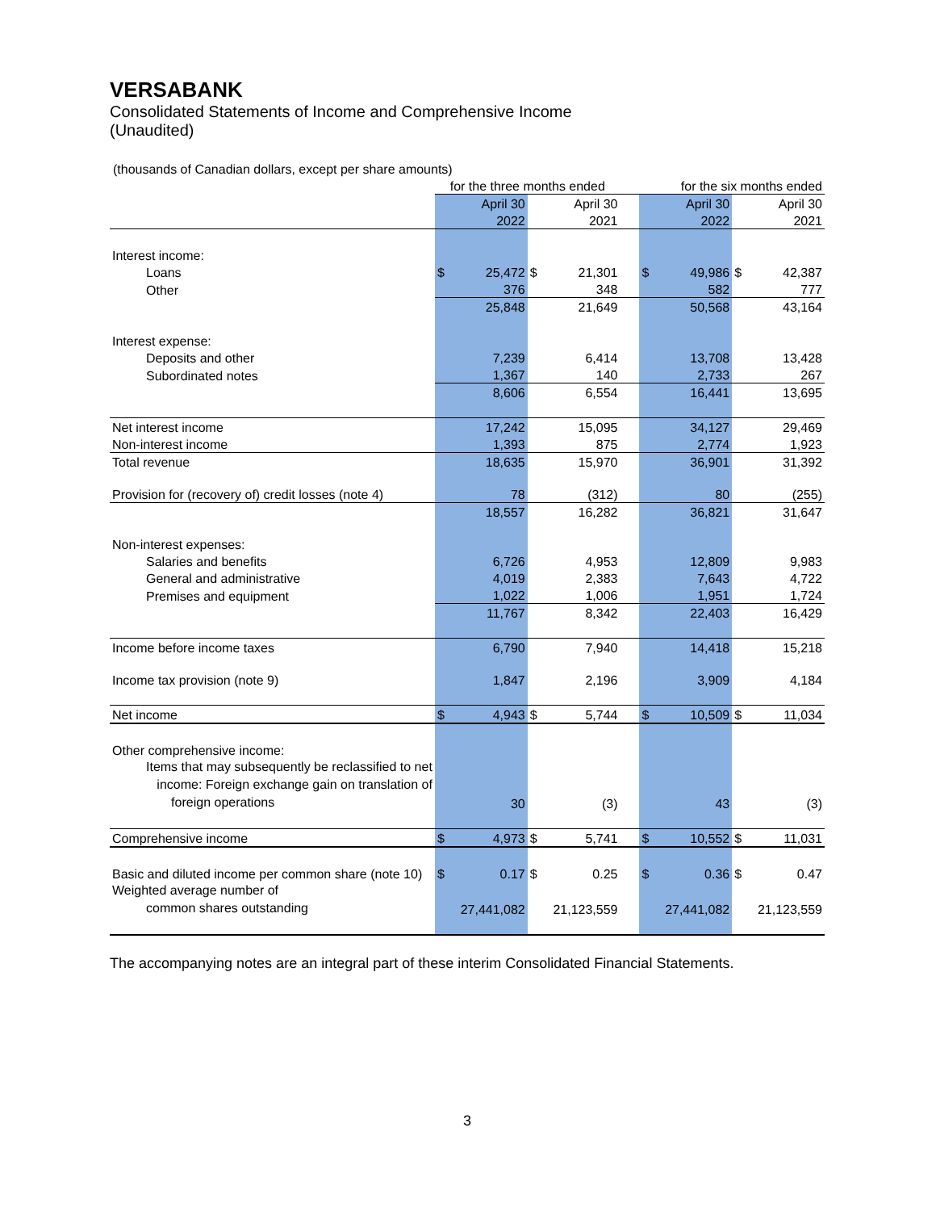VERSABANK
Consolidated Statements of Income and Comprehensive Income
(Unaudited)
(thousands of Canadian dollars, except per share amounts)
| | for the three months ended | | | | | for the six months ended | | | |
| | | April 30 | | April 30 | | | April 30 | | April 30 |
| | | 2022 | | 2021 | | | 2022 | | 2021 |
| Interest income: | | | | | | | | | |
| Loans | $ | 25,472 | $ | 21,301 | | $ | 49,986 | $ | 42,387 |
| Other | | 376 | | 348 | | | 582 | | 777 |
| | | 25,848 | | 21,649 | | | 50,568 | | 43,164 |
| Interest expense: | | | | | | | | | |
| Deposits and other | | 7,239 | | 6,414 | | | 13,708 | | 13,428 |
| Subordinated notes | | 1,367 | | 140 | | | 2,733 | | 267 |
| | | 8,606 | | 6,554 | | | 16,441 | | 13,695 |
| Net interest income | | 17,242 | | 15,095 | | | 34,127 | | 29,469 |
| Non-interest income | | 1,393 | | 875 | | | 2,774 | | 1,923 |
| Total revenue | | 18,635 | | 15,970 | | | 36,901 | | 31,392 |
| Provision for (recovery of) credit losses (note 4) | | 78 | | (312) | | | 80 | | (255) |
| | | 18,557 | | 16,282 | | | 36,821 | | 31,647 |
| Non-interest expenses: | | | | | | | | | |
| Salaries and benefits | | 6,726 | | 4,953 | | | 12,809 | | 9,983 |
| General and administrative | | 4,019 | | 2,383 | | | 7,643 | | 4,722 |
| Premises and equipment | | 1,022 | | 1,006 | | | 1,951 | | 1,724 |
| | | 11,767 | | 8,342 | | | 22,403 | | 16,429 |
| Income before income taxes | | 6,790 | | 7,940 | | | 14,418 | | 15,218 |
| Income tax provision (note 9) | | 1,847 | | 2,196 | | | 3,909 | | 4,184 |
| Net income | $ | 4,943 | $ | 5,744 | | $ | 10,509 | $ | 11,034 |
| Other comprehensive income: | | | | | | | | | |
| Items that may subsequently be reclassified to net income: Foreign exchange gain on translation of foreign operations | | 30 | | (3) | | | 43 | | (3) |
| Comprehensive income | $ | 4,973 | $ | 5,741 | | $ | 10,552 | $ | 11,031 |
| Basic and diluted income per common share (note 10) | $ | 0.17 | $ | 0.25 | | $ | 0.36 | $ | 0.47 |
| Weighted average number of common shares outstanding | 27,441,082 | | 21,123,559 | | | 27,441,082 | | 21,123,559 | |
The accompanying notes are an integral part of these interim Consolidated Financial Statements.
3